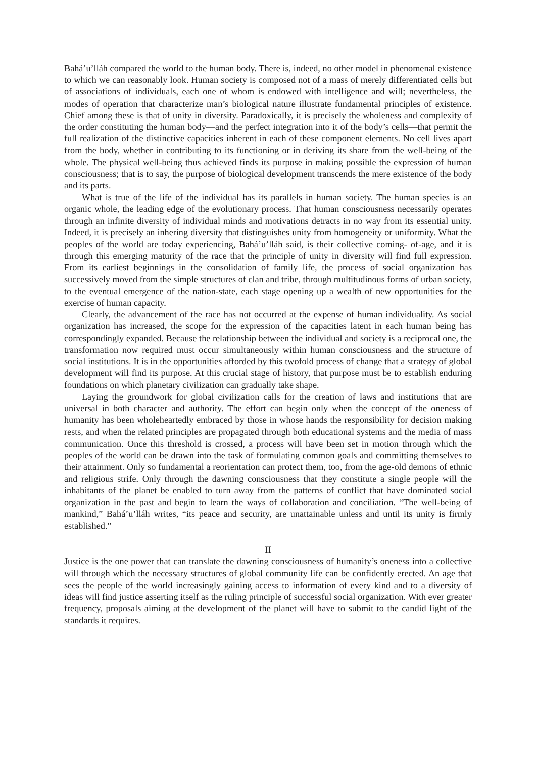Bahá’u’lláh compared the world to the human body. There is, indeed, no other model in phenomenal existence to which we can reasonably look. Human society is composed not of a mass of merely differentiated cells but of associations of individuals, each one of whom is endowed with intelligence and will; nevertheless, the modes of operation that characterize man’s biological nature illustrate fundamental principles of existence. Chief among these is that of unity in diversity. Paradoxically, it is precisely the wholeness and complexity of the order constituting the human body—and the perfect integration into it of the body’s cells—that permit the full realization of the distinctive capacities inherent in each of these component elements. No cell lives apart from the body, whether in contributing to its functioning or in deriving its share from the well-being of the whole. The physical well-being thus achieved finds its purpose in making possible the expression of human consciousness; that is to say, the purpose of biological development transcends the mere existence of the body and its parts.
What is true of the life of the individual has its parallels in human society. The human species is an organic whole, the leading edge of the evolutionary process. That human consciousness necessarily operates through an infinite diversity of individual minds and motivations detracts in no way from its essential unity. Indeed, it is precisely an inhering diversity that distinguishes unity from homogeneity or uniformity. What the peoples of the world are today experiencing, Bahá’u’lláh said, is their collective coming- of-age, and it is through this emerging maturity of the race that the principle of unity in diversity will find full expression. From its earliest beginnings in the consolidation of family life, the process of social organization has successively moved from the simple structures of clan and tribe, through multitudinous forms of urban society, to the eventual emergence of the nation-state, each stage opening up a wealth of new opportunities for the exercise of human capacity.
Clearly, the advancement of the race has not occurred at the expense of human individuality. As social organization has increased, the scope for the expression of the capacities latent in each human being has correspondingly expanded. Because the relationship between the individual and society is a reciprocal one, the transformation now required must occur simultaneously within human consciousness and the structure of social institutions. It is in the opportunities afforded by this twofold process of change that a strategy of global development will find its purpose. At this crucial stage of history, that purpose must be to establish enduring foundations on which planetary civilization can gradually take shape.
Laying the groundwork for global civilization calls for the creation of laws and institutions that are universal in both character and authority. The effort can begin only when the concept of the oneness of humanity has been wholeheartedly embraced by those in whose hands the responsibility for decision making rests, and when the related principles are propagated through both educational systems and the media of mass communication. Once this threshold is crossed, a process will have been set in motion through which the peoples of the world can be drawn into the task of formulating common goals and committing themselves to their attainment. Only so fundamental a reorientation can protect them, too, from the age-old demons of ethnic and religious strife. Only through the dawning consciousness that they constitute a single people will the inhabitants of the planet be enabled to turn away from the patterns of conflict that have dominated social organization in the past and begin to learn the ways of collaboration and conciliation. “The well-being of mankind,” Bahá’u’lláh writes, “its peace and security, are unattainable unless and until its unity is firmly established.”
II
Justice is the one power that can translate the dawning consciousness of humanity’s oneness into a collective will through which the necessary structures of global community life can be confidently erected. An age that sees the people of the world increasingly gaining access to information of every kind and to a diversity of ideas will find justice asserting itself as the ruling principle of successful social organization. With ever greater frequency, proposals aiming at the development of the planet will have to submit to the candid light of the standards it requires.